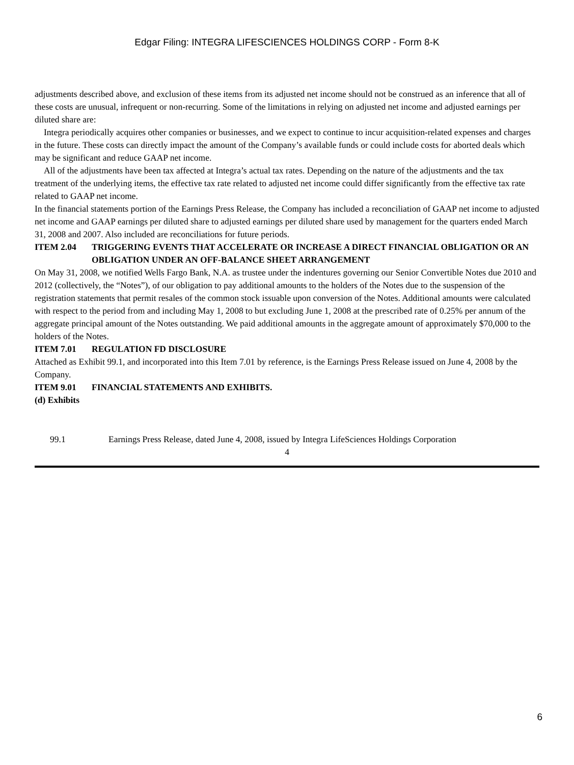Edgar Filing: INTEGRA LIFESCIENCES HOLDINGS CORP - Form 8-K
adjustments described above, and exclusion of these items from its adjusted net income should not be construed as an inference that all of these costs are unusual, infrequent or non-recurring. Some of the limitations in relying on adjusted net income and adjusted earnings per diluted share are:
Integra periodically acquires other companies or businesses, and we expect to continue to incur acquisition-related expenses and charges in the future. These costs can directly impact the amount of the Company’s available funds or could include costs for aborted deals which may be significant and reduce GAAP net income.
All of the adjustments have been tax affected at Integra’s actual tax rates. Depending on the nature of the adjustments and the tax treatment of the underlying items, the effective tax rate related to adjusted net income could differ significantly from the effective tax rate related to GAAP net income.
In the financial statements portion of the Earnings Press Release, the Company has included a reconciliation of GAAP net income to adjusted net income and GAAP earnings per diluted share to adjusted earnings per diluted share used by management for the quarters ended March 31, 2008 and 2007. Also included are reconciliations for future periods.
ITEM 2.04 TRIGGERING EVENTS THAT ACCELERATE OR INCREASE A DIRECT FINANCIAL OBLIGATION OR AN OBLIGATION UNDER AN OFF-BALANCE SHEET ARRANGEMENT
On May 31, 2008, we notified Wells Fargo Bank, N.A. as trustee under the indentures governing our Senior Convertible Notes due 2010 and 2012 (collectively, the “Notes”), of our obligation to pay additional amounts to the holders of the Notes due to the suspension of the registration statements that permit resales of the common stock issuable upon conversion of the Notes. Additional amounts were calculated with respect to the period from and including May 1, 2008 to but excluding June 1, 2008 at the prescribed rate of 0.25% per annum of the aggregate principal amount of the Notes outstanding. We paid additional amounts in the aggregate amount of approximately $70,000 to the holders of the Notes.
ITEM 7.01 REGULATION FD DISCLOSURE
Attached as Exhibit 99.1, and incorporated into this Item 7.01 by reference, is the Earnings Press Release issued on June 4, 2008 by the Company.
ITEM 9.01 FINANCIAL STATEMENTS AND EXHIBITS.
(d) Exhibits
99.1 Earnings Press Release, dated June 4, 2008, issued by Integra LifeSciences Holdings Corporation
4
6